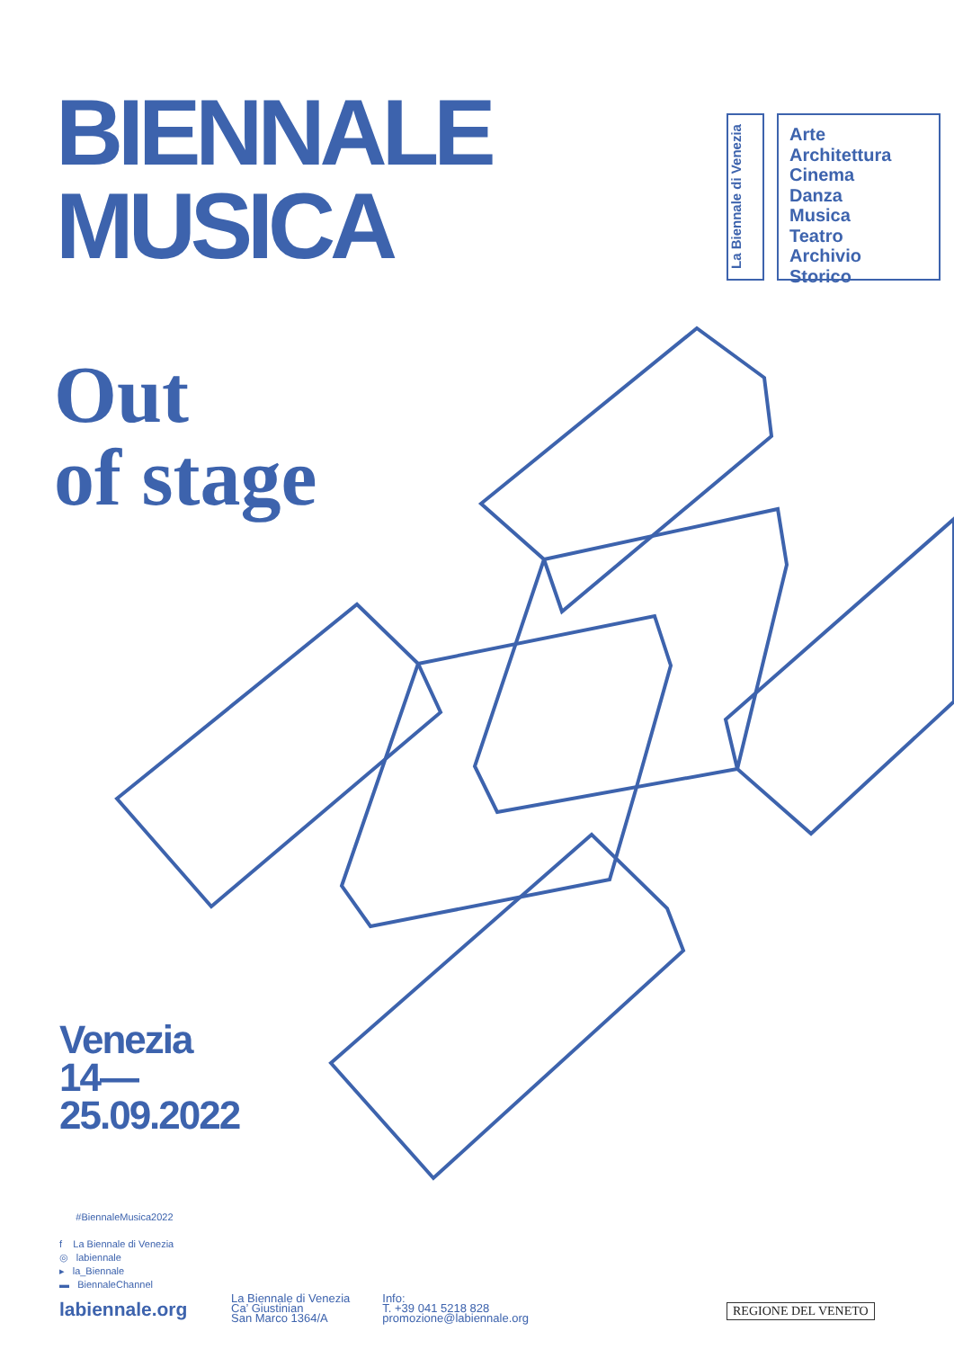BIENNALE
MUSICA
La Biennale di Venezia
Arte
Architettura
Cinema
Danza
Musica
Teatro
Archivio Storico
Out
of stage
Venezia
14—
25.09.2022
#BiennaleMusica2022
f La Biennale di Venezia
◎ labiennale
▸ la_Biennale
▬ BiennaleChannel
labiennale.org
La Biennale di Venezia
Ca’ Giustinian
San Marco 1364/A
Info:
T. +39 041 5218 828
promozione@labiennale.org
REGIONE DEL VENETO